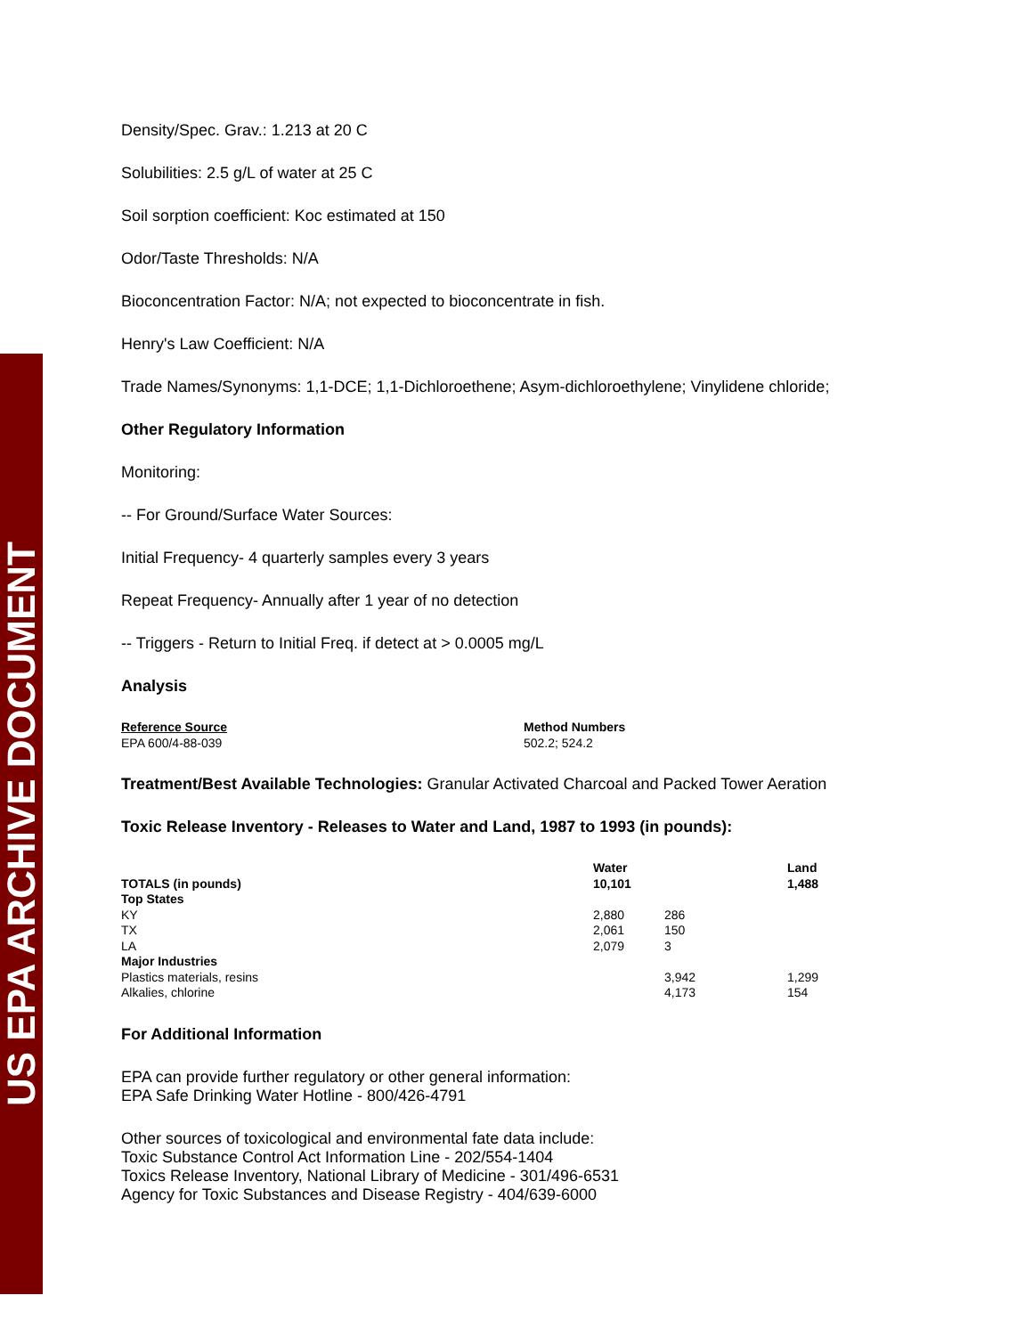US EPA ARCHIVE DOCUMENT
Density/Spec. Grav.: 1.213 at 20 C
Solubilities: 2.5 g/L of water at 25 C
Soil sorption coefficient: Koc estimated at 150
Odor/Taste Thresholds: N/A
Bioconcentration Factor: N/A; not expected to bioconcentrate in fish.
Henry's Law Coefficient: N/A
Trade Names/Synonyms: 1,1-DCE; 1,1-Dichloroethene; Asym-dichloroethylene; Vinylidene chloride;
Other Regulatory Information
Monitoring:
-- For Ground/Surface Water Sources:
Initial Frequency- 4 quarterly samples every 3 years
Repeat Frequency- Annually after 1 year of no detection
-- Triggers - Return to Initial Freq. if detect at > 0.0005 mg/L
Analysis
| Reference Source | Method Numbers |
| --- | --- |
| EPA 600/4-88-039 | 502.2; 524.2 |
Treatment/Best Available Technologies: Granular Activated Charcoal and Packed Tower Aeration
Toxic Release Inventory - Releases to Water and Land, 1987 to 1993 (in pounds):
| TOTALS (in pounds) | Water 10,101 | | Land 1,488 |
| --- | --- | --- | --- |
| Top States | | | |
| KY | 2,880 | 286 | |
| TX | 2,061 | 150 | |
| LA | 2,079 | 3 | |
| Major Industries | | | |
| Plastics materials, resins | | 3,942 | 1,299 |
| Alkalies, chlorine | | 4,173 | 154 |
For Additional Information
EPA can provide further regulatory or other general information:
EPA Safe Drinking Water Hotline - 800/426-4791
Other sources of toxicological and environmental fate data include:
Toxic Substance Control Act Information Line - 202/554-1404
Toxics Release Inventory, National Library of Medicine - 301/496-6531
Agency for Toxic Substances and Disease Registry - 404/639-6000